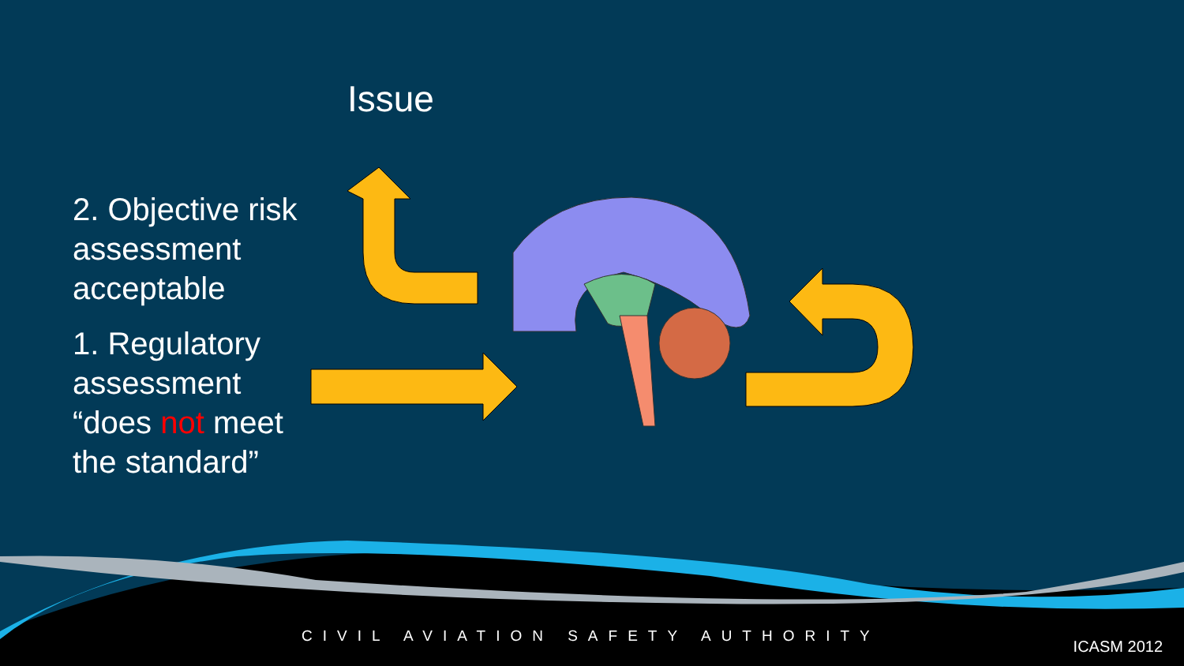Issue
2. Objective risk assessment acceptable
1. Regulatory assessment “does not meet the standard”
CIVIL AVIATION SAFETY AUTHORITY
ICASM 2012